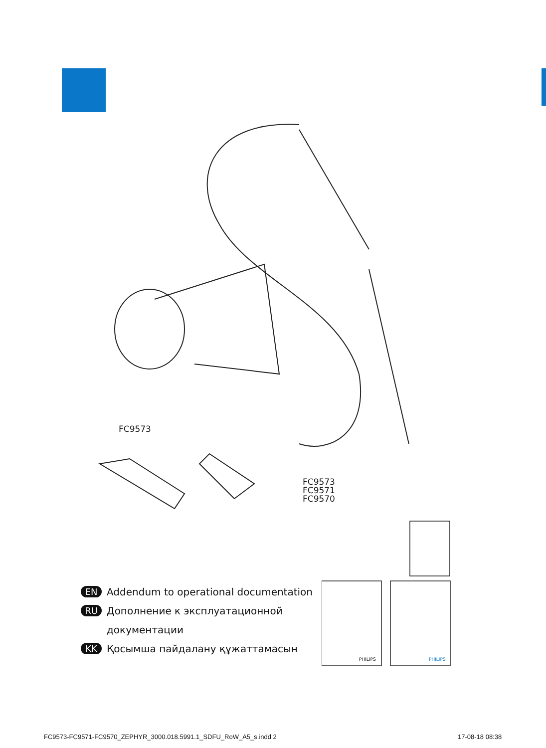FC9573
FC9573
FC9571
FC9570
PHILIPS
PHILIPS
EN Addendum to operational documentation
RU Дополнение к эксплуатационной
документации
KK Қосымша пайдалану құжаттамасын
FC9573-FC9571-FC9570_ZEPHYR_3000.018.5991.1_SDFU_RoW_A5_s.indd 2
17-08-18 08:38